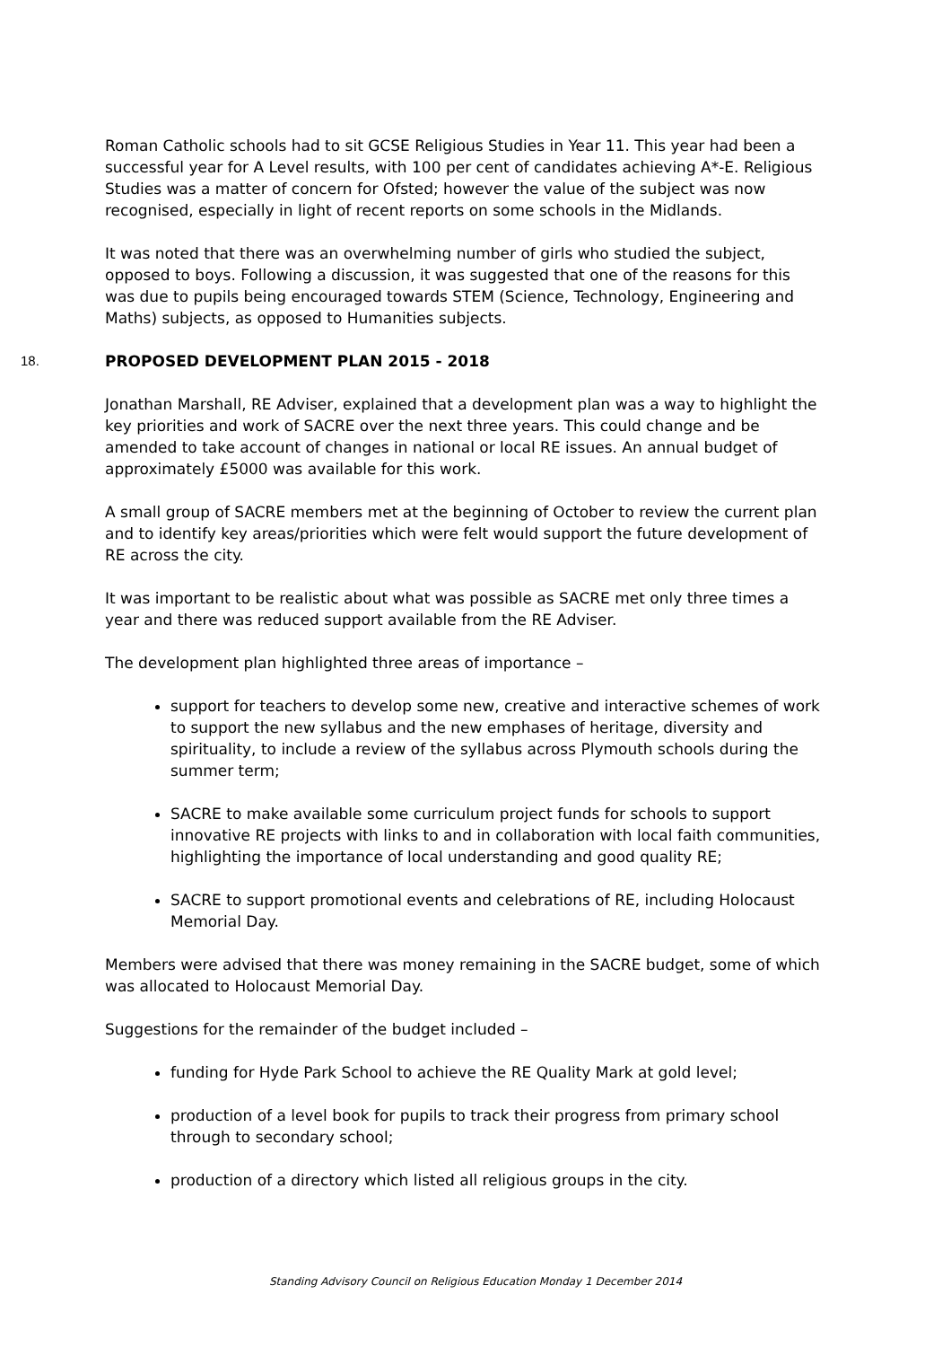Roman Catholic schools had to sit GCSE Religious Studies in Year 11. This year had been a successful year for A Level results, with 100 per cent of candidates achieving A*-E. Religious Studies was a matter of concern for Ofsted; however the value of the subject was now recognised, especially in light of recent reports on some schools in the Midlands.
It was noted that there was an overwhelming number of girls who studied the subject, opposed to boys. Following a discussion, it was suggested that one of the reasons for this was due to pupils being encouraged towards STEM (Science, Technology, Engineering and Maths) subjects, as opposed to Humanities subjects.
18. PROPOSED DEVELOPMENT PLAN 2015 - 2018
Jonathan Marshall, RE Adviser, explained that a development plan was a way to highlight the key priorities and work of SACRE over the next three years. This could change and be amended to take account of changes in national or local RE issues. An annual budget of approximately £5000 was available for this work.
A small group of SACRE members met at the beginning of October to review the current plan and to identify key areas/priorities which were felt would support the future development of RE across the city.
It was important to be realistic about what was possible as SACRE met only three times a year and there was reduced support available from the RE Adviser.
The development plan highlighted three areas of importance –
support for teachers to develop some new, creative and interactive schemes of work to support the new syllabus and the new emphases of heritage, diversity and spirituality, to include a review of the syllabus across Plymouth schools during the summer term;
SACRE to make available some curriculum project funds for schools to support innovative RE projects with links to and in collaboration with local faith communities, highlighting the importance of local understanding and good quality RE;
SACRE to support promotional events and celebrations of RE, including Holocaust Memorial Day.
Members were advised that there was money remaining in the SACRE budget, some of which was allocated to Holocaust Memorial Day.
Suggestions for the remainder of the budget included –
funding for Hyde Park School to achieve the RE Quality Mark at gold level;
production of a level book for pupils to track their progress from primary school through to secondary school;
production of a directory which listed all religious groups in the city.
Standing Advisory Council on Religious Education Monday 1 December 2014